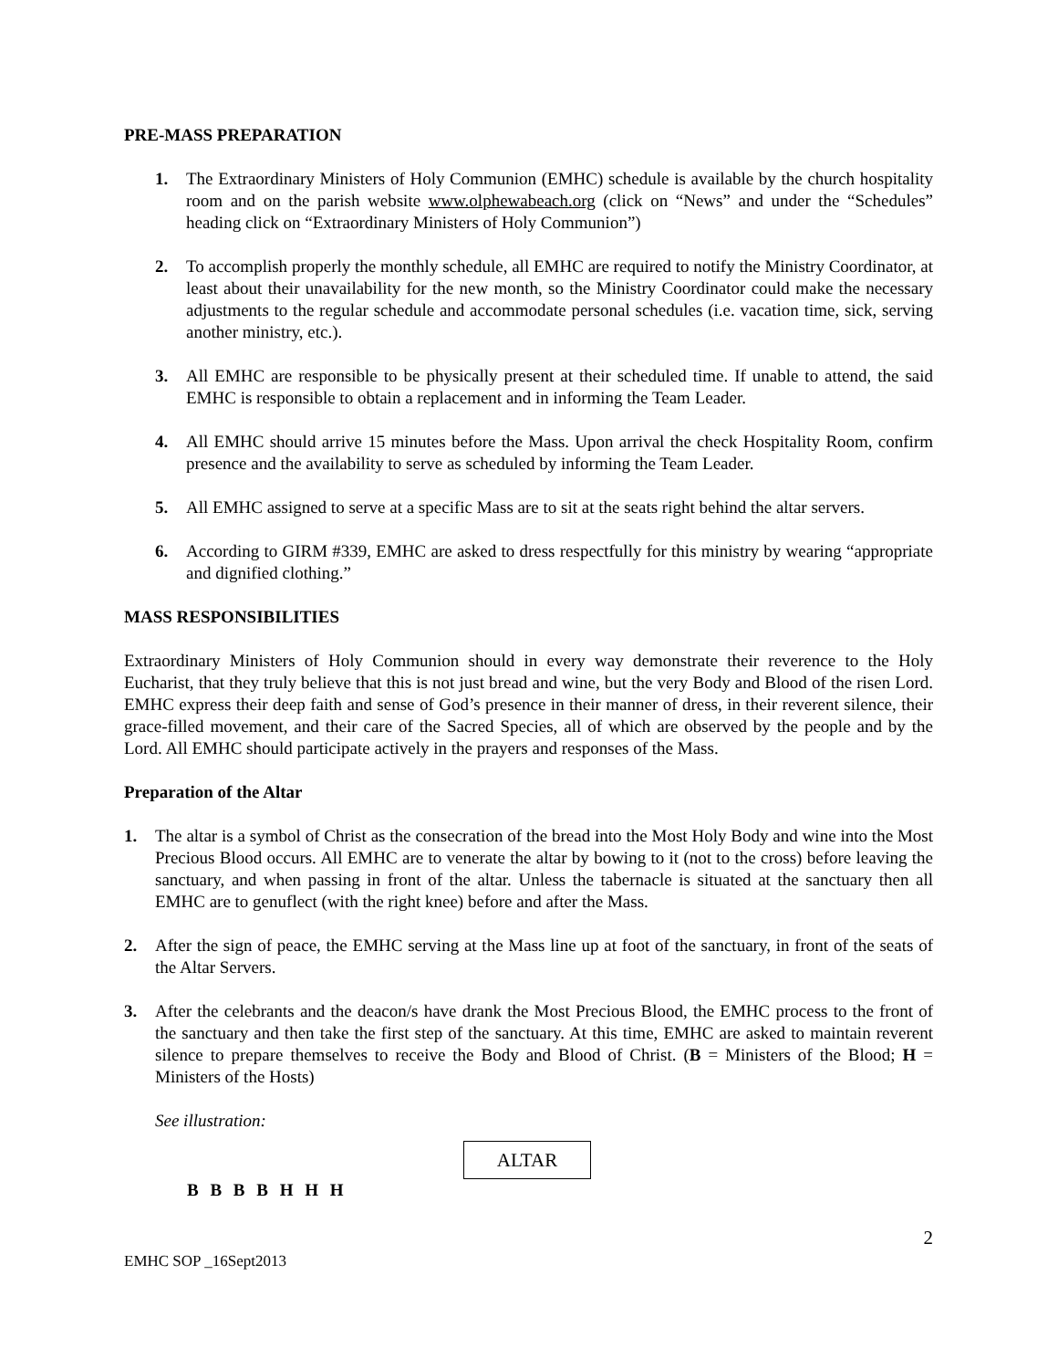PRE-MASS PREPARATION
1. The Extraordinary Ministers of Holy Communion (EMHC) schedule is available by the church hospitality room and on the parish website www.olphewabeach.org (click on “News” and under the “Schedules” heading click on “Extraordinary Ministers of Holy Communion”)
2. To accomplish properly the monthly schedule, all EMHC are required to notify the Ministry Coordinator, at least about their unavailability for the new month, so the Ministry Coordinator could make the necessary adjustments to the regular schedule and accommodate personal schedules (i.e. vacation time, sick, serving another ministry, etc.).
3. All EMHC are responsible to be physically present at their scheduled time. If unable to attend, the said EMHC is responsible to obtain a replacement and in informing the Team Leader.
4. All EMHC should arrive 15 minutes before the Mass. Upon arrival the check Hospitality Room, confirm presence and the availability to serve as scheduled by informing the Team Leader.
5. All EMHC assigned to serve at a specific Mass are to sit at the seats right behind the altar servers.
6. According to GIRM #339, EMHC are asked to dress respectfully for this ministry by wearing “appropriate and dignified clothing.”
MASS RESPONSIBILITIES
Extraordinary Ministers of Holy Communion should in every way demonstrate their reverence to the Holy Eucharist, that they truly believe that this is not just bread and wine, but the very Body and Blood of the risen Lord. EMHC express their deep faith and sense of God’s presence in their manner of dress, in their reverent silence, their grace-filled movement, and their care of the Sacred Species, all of which are observed by the people and by the Lord. All EMHC should participate actively in the prayers and responses of the Mass.
Preparation of the Altar
1. The altar is a symbol of Christ as the consecration of the bread into the Most Holy Body and wine into the Most Precious Blood occurs. All EMHC are to venerate the altar by bowing to it (not to the cross) before leaving the sanctuary, and when passing in front of the altar. Unless the tabernacle is situated at the sanctuary then all EMHC are to genuflect (with the right knee) before and after the Mass.
2. After the sign of peace, the EMHC serving at the Mass line up at foot of the sanctuary, in front of the seats of the Altar Servers.
3. After the celebrants and the deacon/s have drank the Most Precious Blood, the EMHC process to the front of the sanctuary and then take the first step of the sanctuary. At this time, EMHC are asked to maintain reverent silence to prepare themselves to receive the Body and Blood of Christ. (B = Ministers of the Blood; H = Ministers of the Hosts)
See illustration:
ALTAR
B B B B H H H
2
EMHC SOP _16Sept2013